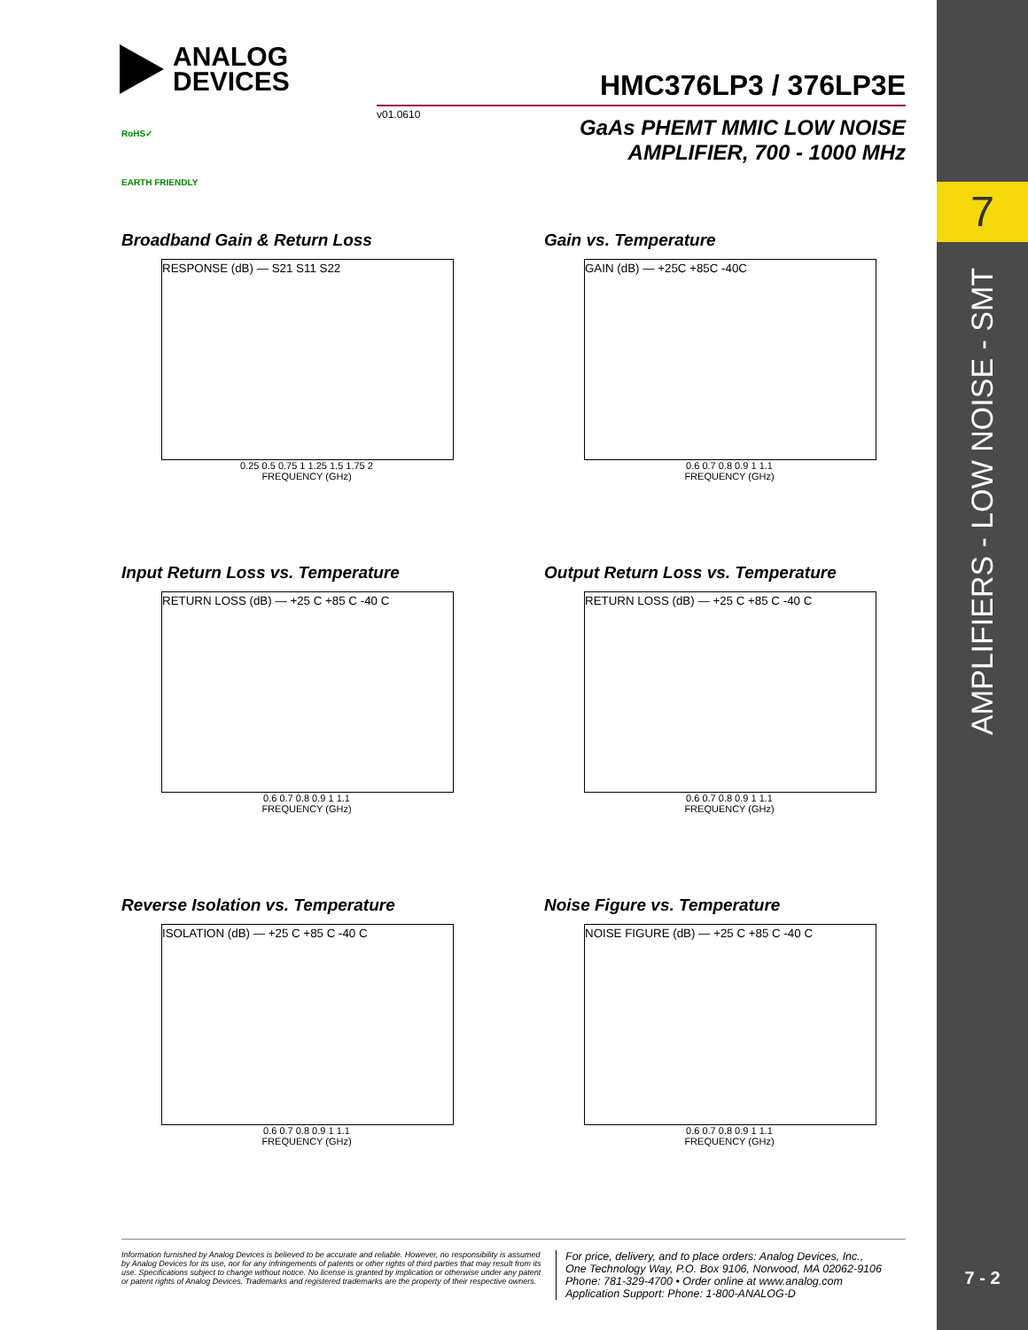7
AMPLIFIERS - LOW NOISE - SMT
7 - 2
ANALOG
DEVICES
HMC376LP3 / 376LP3E
v01.0610
GaAs PHEMT MMIC LOW NOISE
AMPLIFIER, 700 - 1000 MHz
RoHS✓
EARTH FRIENDLY
Broadband Gain & Return Loss
RESPONSE (dB) — S21 S11 S22
0.25 0.5 0.75 1 1.25 1.5 1.75 2
FREQUENCY (GHz)
Gain vs. Temperature
GAIN (dB) — +25C +85C -40C
0.6 0.7 0.8 0.9 1 1.1
FREQUENCY (GHz)
Input Return Loss vs. Temperature
RETURN LOSS (dB) — +25 C +85 C -40 C
0.6 0.7 0.8 0.9 1 1.1
FREQUENCY (GHz)
Output Return Loss vs. Temperature
RETURN LOSS (dB) — +25 C +85 C -40 C
0.6 0.7 0.8 0.9 1 1.1
FREQUENCY (GHz)
Reverse Isolation vs. Temperature
ISOLATION (dB) — +25 C +85 C -40 C
0.6 0.7 0.8 0.9 1 1.1
FREQUENCY (GHz)
Noise Figure vs. Temperature
NOISE FIGURE (dB) — +25 C +85 C -40 C
0.6 0.7 0.8 0.9 1 1.1
FREQUENCY (GHz)
Information furnished by Analog Devices is believed to be accurate and reliable. However, no responsibility is assumed by Analog Devices for its use, nor for any infringements of patents or other rights of third parties that may result from its use. Specifications subject to change without notice. No license is granted by implication or otherwise under any patent or patent rights of Analog Devices. Trademarks and registered trademarks are the property of their respective owners.
For price, delivery, and to place orders: Analog Devices, Inc.,
One Technology Way, P.O. Box 9106, Norwood, MA 02062-9106
Phone: 781-329-4700 • Order online at www.analog.com
Application Support: Phone: 1-800-ANALOG-D